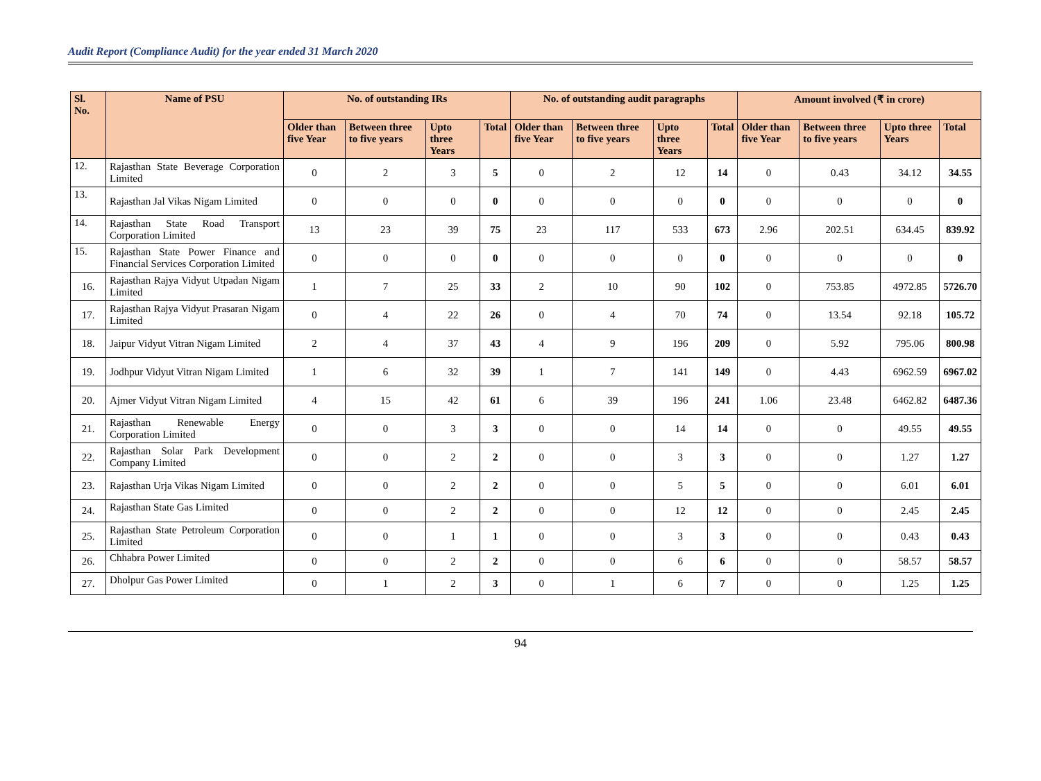Audit Report (Compliance Audit) for the year ended 31 March 2020
| Sl. No. | Name of PSU | No. of outstanding IRs | | | | No. of outstanding audit paragraphs | | | | Amount involved (₹ in crore) | | | |
| --- | --- | --- | --- | --- | --- | --- | --- | --- | --- | --- | --- | --- | --- |
| | | Older than five Year | Between three to five years | Upto three Years | Total | Older than five Year | Between three to five years | Upto three Years | Total | Older than five Year | Between three to five years | Upto three Years | Total |
| 12. | Rajasthan State Beverage Corporation Limited | 0 | 2 | 3 | 5 | 0 | 2 | 12 | 14 | 0 | 0.43 | 34.12 | 34.55 |
| 13. | Rajasthan Jal Vikas Nigam Limited | 0 | 0 | 0 | 0 | 0 | 0 | 0 | 0 | 0 | 0 | 0 | 0 |
| 14. | Rajasthan State Road Transport Corporation Limited | 13 | 23 | 39 | 75 | 23 | 117 | 533 | 673 | 2.96 | 202.51 | 634.45 | 839.92 |
| 15. | Rajasthan State Power Finance and Financial Services Corporation Limited | 0 | 0 | 0 | 0 | 0 | 0 | 0 | 0 | 0 | 0 | 0 | 0 |
| 16. | Rajasthan Rajya Vidyut Utpadan Nigam Limited | 1 | 7 | 25 | 33 | 2 | 10 | 90 | 102 | 0 | 753.85 | 4972.85 | 5726.70 |
| 17. | Rajasthan Rajya Vidyut Prasaran Nigam Limited | 0 | 4 | 22 | 26 | 0 | 4 | 70 | 74 | 0 | 13.54 | 92.18 | 105.72 |
| 18. | Jaipur Vidyut Vitran Nigam Limited | 2 | 4 | 37 | 43 | 4 | 9 | 196 | 209 | 0 | 5.92 | 795.06 | 800.98 |
| 19. | Jodhpur Vidyut Vitran Nigam Limited | 1 | 6 | 32 | 39 | 1 | 7 | 141 | 149 | 0 | 4.43 | 6962.59 | 6967.02 |
| 20. | Ajmer Vidyut Vitran Nigam Limited | 4 | 15 | 42 | 61 | 6 | 39 | 196 | 241 | 1.06 | 23.48 | 6462.82 | 6487.36 |
| 21. | Rajasthan Renewable Energy Corporation Limited | 0 | 0 | 3 | 3 | 0 | 0 | 14 | 14 | 0 | 0 | 49.55 | 49.55 |
| 22. | Rajasthan Solar Park Development Company Limited | 0 | 0 | 2 | 2 | 0 | 0 | 3 | 3 | 0 | 0 | 1.27 | 1.27 |
| 23. | Rajasthan Urja Vikas Nigam Limited | 0 | 0 | 2 | 2 | 0 | 0 | 5 | 5 | 0 | 0 | 6.01 | 6.01 |
| 24. | Rajasthan State Gas Limited | 0 | 0 | 2 | 2 | 0 | 0 | 12 | 12 | 0 | 0 | 2.45 | 2.45 |
| 25. | Rajasthan State Petroleum Corporation Limited | 0 | 0 | 1 | 1 | 0 | 0 | 3 | 3 | 0 | 0 | 0.43 | 0.43 |
| 26. | Chhabra Power Limited | 0 | 0 | 2 | 2 | 0 | 0 | 6 | 6 | 0 | 0 | 58.57 | 58.57 |
| 27. | Dholpur Gas Power Limited | 0 | 1 | 2 | 3 | 0 | 1 | 6 | 7 | 0 | 0 | 1.25 | 1.25 |
94